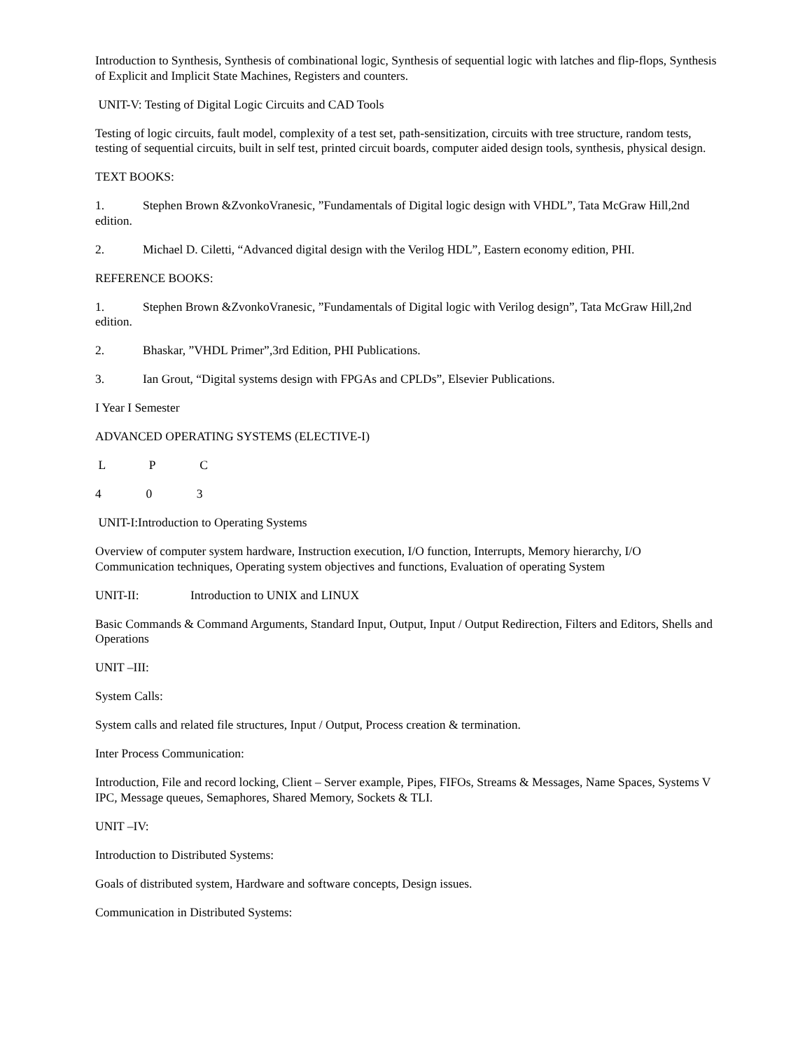Introduction to Synthesis, Synthesis of combinational logic, Synthesis of sequential logic with latches and flip-flops, Synthesis of Explicit and Implicit State Machines, Registers and counters.
UNIT-V: Testing of Digital Logic Circuits and CAD Tools
Testing of logic circuits, fault model, complexity of a test set, path-sensitization, circuits with tree structure, random tests, testing of sequential circuits, built in self test, printed circuit boards, computer aided design tools, synthesis, physical design.
TEXT BOOKS:
1. Stephen Brown &ZvonkoVranesic, ”Fundamentals of Digital logic design with VHDL”, Tata McGraw Hill,2nd edition.
2. Michael D. Ciletti, “Advanced digital design with the Verilog HDL”, Eastern economy edition, PHI.
REFERENCE BOOKS:
1. Stephen Brown &ZvonkoVranesic, ”Fundamentals of Digital logic with Verilog design”, Tata McGraw Hill,2nd edition.
2. Bhaskar, ”VHDL Primer”,3rd Edition, PHI Publications.
3. Ian Grout, “Digital systems design with FPGAs and CPLDs”, Elsevier Publications.
I Year I Semester
ADVANCED OPERATING SYSTEMS (ELECTIVE-I)
L P C
4 0 3
UNIT-I:Introduction to Operating Systems
Overview of computer system hardware, Instruction execution, I/O function, Interrupts, Memory hierarchy, I/O Communication techniques, Operating system objectives and functions, Evaluation of operating System
UNIT-II: Introduction to UNIX and LINUX
Basic Commands & Command Arguments, Standard Input, Output, Input / Output Redirection, Filters and Editors, Shells and Operations
UNIT –III:
System Calls:
System calls and related file structures, Input / Output, Process creation & termination.
Inter Process Communication:
Introduction, File and record locking, Client – Server example, Pipes, FIFOs, Streams & Messages, Name Spaces, Systems V IPC, Message queues, Semaphores, Shared Memory, Sockets & TLI.
UNIT –IV:
Introduction to Distributed Systems:
Goals of distributed system, Hardware and software concepts, Design issues.
Communication in Distributed Systems: